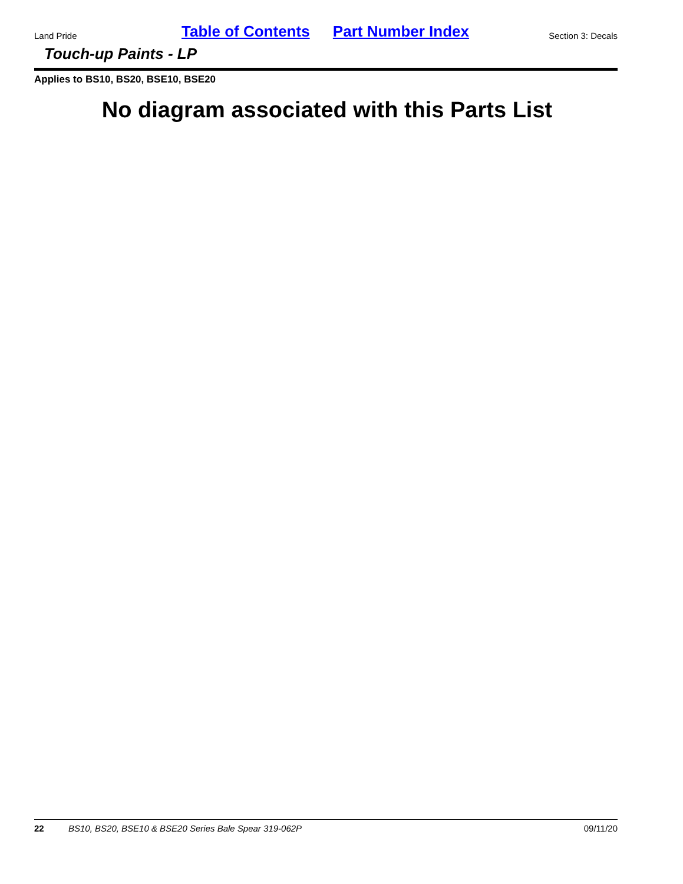Land Pride Table of Contents Part Number Index Section 3: Decals
Touch-up Paints - LP
Applies to BS10, BS20, BSE10, BSE20
No diagram associated with this Parts List
22 BS10, BS20, BSE10 & BSE20 Series Bale Spear 319-062P 09/11/20